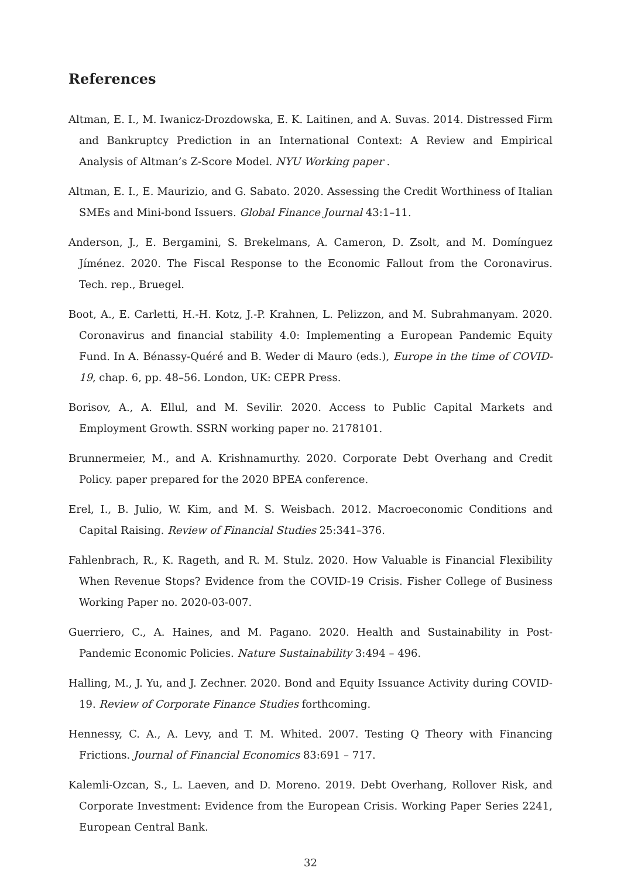References
Altman, E. I., M. Iwanicz-Drozdowska, E. K. Laitinen, and A. Suvas. 2014. Distressed Firm and Bankruptcy Prediction in an International Context: A Review and Empirical Analysis of Altman’s Z-Score Model. NYU Working paper .
Altman, E. I., E. Maurizio, and G. Sabato. 2020. Assessing the Credit Worthiness of Italian SMEs and Mini-bond Issuers. Global Finance Journal 43:1–11.
Anderson, J., E. Bergamini, S. Brekelmans, A. Cameron, D. Zsolt, and M. Domínguez Jíménez. 2020. The Fiscal Response to the Economic Fallout from the Coronavirus. Tech. rep., Bruegel.
Boot, A., E. Carletti, H.-H. Kotz, J.-P. Krahnen, L. Pelizzon, and M. Subrahmanyam. 2020. Coronavirus and financial stability 4.0: Implementing a European Pandemic Equity Fund. In A. Bénassy-Quéré and B. Weder di Mauro (eds.), Europe in the time of COVID-19, chap. 6, pp. 48–56. London, UK: CEPR Press.
Borisov, A., A. Ellul, and M. Sevilir. 2020. Access to Public Capital Markets and Employment Growth. SSRN working paper no. 2178101.
Brunnermeier, M., and A. Krishnamurthy. 2020. Corporate Debt Overhang and Credit Policy. paper prepared for the 2020 BPEA conference.
Erel, I., B. Julio, W. Kim, and M. S. Weisbach. 2012. Macroeconomic Conditions and Capital Raising. Review of Financial Studies 25:341–376.
Fahlenbrach, R., K. Rageth, and R. M. Stulz. 2020. How Valuable is Financial Flexibility When Revenue Stops? Evidence from the COVID-19 Crisis. Fisher College of Business Working Paper no. 2020-03-007.
Guerriero, C., A. Haines, and M. Pagano. 2020. Health and Sustainability in Post-Pandemic Economic Policies. Nature Sustainability 3:494 – 496.
Halling, M., J. Yu, and J. Zechner. 2020. Bond and Equity Issuance Activity during COVID-19. Review of Corporate Finance Studies forthcoming.
Hennessy, C. A., A. Levy, and T. M. Whited. 2007. Testing Q Theory with Financing Frictions. Journal of Financial Economics 83:691 – 717.
Kalemli-Ozcan, S., L. Laeven, and D. Moreno. 2019. Debt Overhang, Rollover Risk, and Corporate Investment: Evidence from the European Crisis. Working Paper Series 2241, European Central Bank.
32